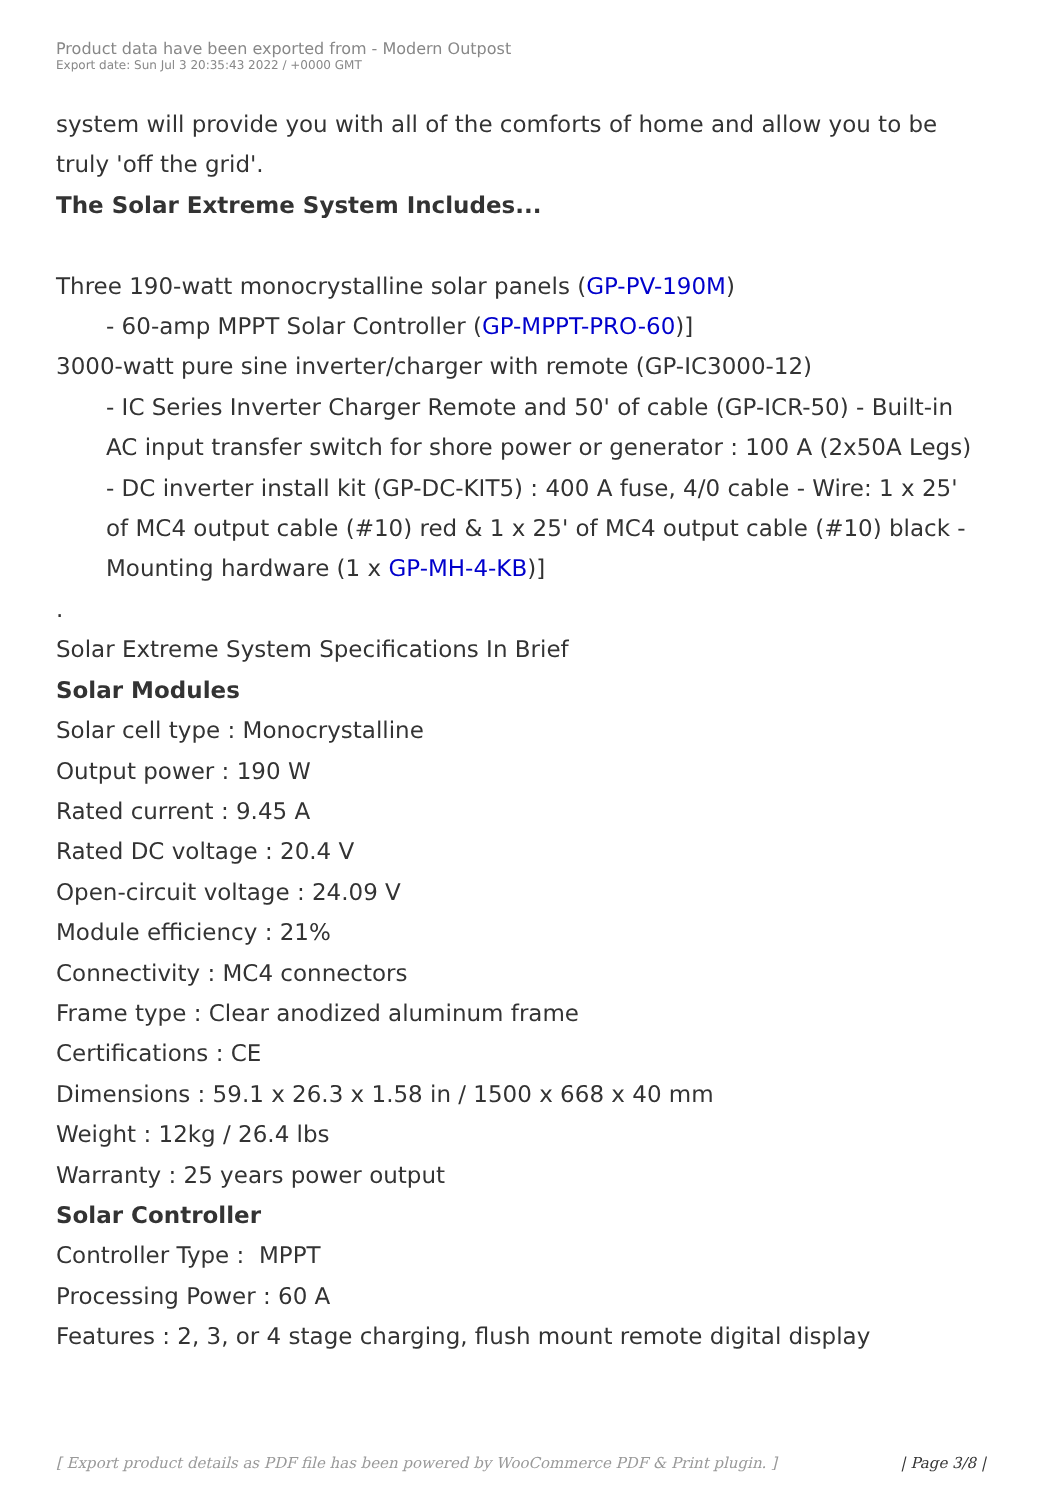Product data have been exported from - Modern Outpost
Export date: Sun Jul 3 20:35:43 2022 / +0000 GMT
system will provide you with all of the comforts of home and allow you to be truly 'off the grid'.
The Solar Extreme System Includes...
Three 190-watt monocrystalline solar panels (GP-PV-190M)
- 60-amp MPPT Solar Controller (GP-MPPT-PRO-60)]
3000-watt pure sine inverter/charger with remote (GP-IC3000-12)
- IC Series Inverter Charger Remote and 50' of cable (GP-ICR-50) - Built-in AC input transfer switch for shore power or generator : 100 A (2x50A Legs) - DC inverter install kit (GP-DC-KIT5) : 400 A fuse, 4/0 cable - Wire: 1 x 25' of MC4 output cable (#10) red & 1 x 25' of MC4 output cable (#10) black - Mounting hardware (1 x GP-MH-4-KB)]
.
Solar Extreme System Specifications In Brief
Solar Modules
Solar cell type : Monocrystalline
Output power : 190 W
Rated current : 9.45 A
Rated DC voltage : 20.4 V
Open-circuit voltage : 24.09 V
Module efficiency : 21%
Connectivity : MC4 connectors
Frame type : Clear anodized aluminum frame
Certifications : CE
Dimensions : 59.1 x 26.3 x 1.58 in / 1500 x 668 x 40 mm
Weight : 12kg / 26.4 lbs
Warranty : 25 years power output
Solar Controller
Controller Type : MPPT
Processing Power : 60 A
Features : 2, 3, or 4 stage charging, flush mount remote digital display
[ Export product details as PDF file has been powered by WooCommerce PDF & Print plugin. ] | Page 3/8 |